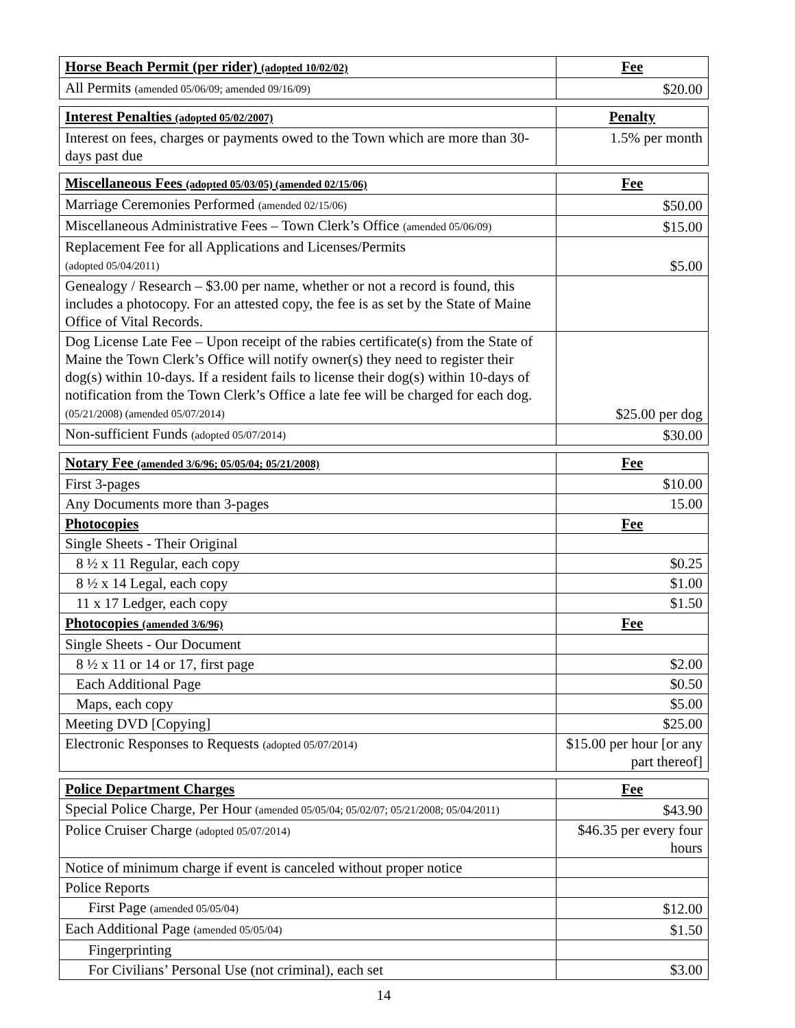| Horse Beach Permit (per rider) (adopted 10/02/02) | Fee |
| --- | --- |
| All Permits (amended 05/06/09; amended 09/16/09) | $20.00 |
| Interest Penalties (adopted 05/02/2007) | Penalty |
| --- | --- |
| Interest on fees, charges or payments owed to the Town which are more than 30-days past due | 1.5% per month |
| Miscellaneous Fees (adopted 05/03/05) (amended 02/15/06) | Fee |
| --- | --- |
| Marriage Ceremonies Performed (amended 02/15/06) | $50.00 |
| Miscellaneous Administrative Fees – Town Clerk’s Office (amended 05/06/09) | $15.00 |
| Replacement Fee for all Applications and Licenses/Permits (adopted 05/04/2011) | $5.00 |
| Genealogy / Research – $3.00 per name, whether or not a record is found, this includes a photocopy. For an attested copy, the fee is as set by the State of Maine Office of Vital Records. | |
| Dog License Late Fee – Upon receipt of the rabies certificate(s) from the State of Maine the Town Clerk’s Office will notify owner(s) they need to register their dog(s) within 10-days. If a resident fails to license their dog(s) within 10-days of notification from the Town Clerk’s Office a late fee will be charged for each dog. (05/21/2008) (amended 05/07/2014) | $25.00 per dog |
| Non-sufficient Funds (adopted 05/07/2014) | $30.00 |
| Notary Fee (amended 3/6/96; 05/05/04; 05/21/2008) | Fee |
| --- | --- |
| First 3-pages | $10.00 |
| Any Documents more than 3-pages | 15.00 |
| Photocopies | Fee |
| Single Sheets - Their Original | |
| 8 ½ x 11 Regular, each copy | $0.25 |
| 8 ½ x 14 Legal, each copy | $1.00 |
| 11 x 17 Ledger, each copy | $1.50 |
| Photocopies (amended 3/6/96) | Fee |
| Single Sheets - Our Document | |
| 8 ½ x 11 or 14 or 17, first page | $2.00 |
| Each Additional Page | $0.50 |
| Maps, each copy | $5.00 |
| Meeting DVD [Copying] | $25.00 |
| Electronic Responses to Requests (adopted 05/07/2014) | $15.00 per hour [or any part thereof] |
| Police Department Charges | Fee |
| --- | --- |
| Special Police Charge, Per Hour (amended 05/05/04; 05/02/07; 05/21/2008; 05/04/2011) | $43.90 |
| Police Cruiser Charge (adopted 05/07/2014) | $46.35 per every four hours |
| Notice of minimum charge if event is canceled without proper notice | |
| Police Reports | |
| First Page (amended 05/05/04) | $12.00 |
| Each Additional Page (amended 05/05/04) | $1.50 |
| Fingerprinting | |
| For Civilians’ Personal Use (not criminal), each set | $3.00 |
14